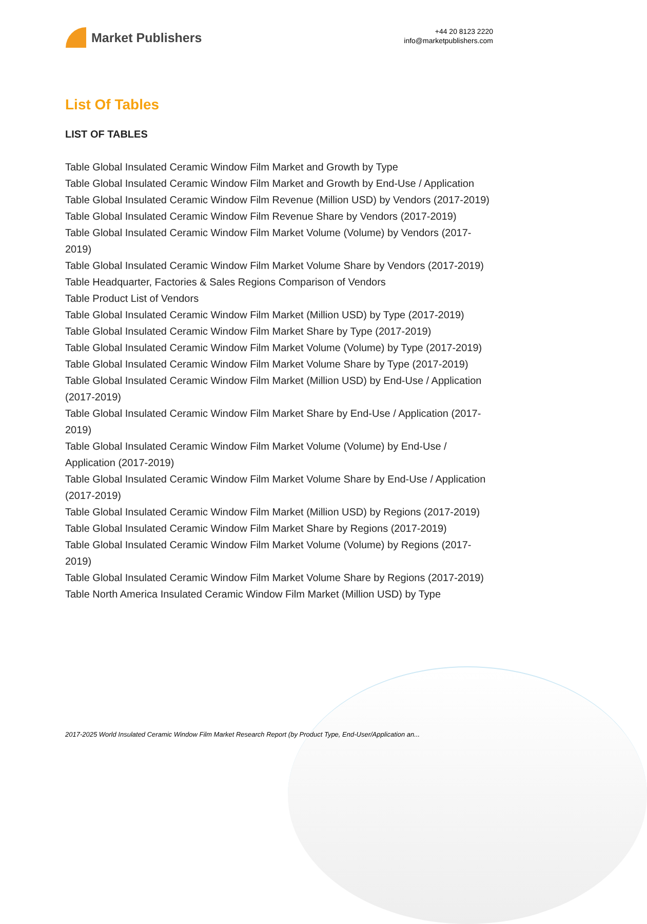Market Publishers
+44 20 8123 2220
info@marketpublishers.com
List Of Tables
LIST OF TABLES
Table Global Insulated Ceramic Window Film Market and Growth by Type
Table Global Insulated Ceramic Window Film Market and Growth by End-Use / Application
Table Global Insulated Ceramic Window Film Revenue (Million USD) by Vendors (2017-2019)
Table Global Insulated Ceramic Window Film Revenue Share by Vendors (2017-2019)
Table Global Insulated Ceramic Window Film Market Volume (Volume) by Vendors (2017-2019)
Table Global Insulated Ceramic Window Film Market Volume Share by Vendors (2017-2019)
Table Headquarter, Factories & Sales Regions Comparison of Vendors
Table Product List of Vendors
Table Global Insulated Ceramic Window Film Market (Million USD) by Type (2017-2019)
Table Global Insulated Ceramic Window Film Market Share by Type (2017-2019)
Table Global Insulated Ceramic Window Film Market Volume (Volume) by Type (2017-2019)
Table Global Insulated Ceramic Window Film Market Volume Share by Type (2017-2019)
Table Global Insulated Ceramic Window Film Market (Million USD) by End-Use / Application (2017-2019)
Table Global Insulated Ceramic Window Film Market Share by End-Use / Application (2017-2019)
Table Global Insulated Ceramic Window Film Market Volume (Volume) by End-Use / Application (2017-2019)
Table Global Insulated Ceramic Window Film Market Volume Share by End-Use / Application (2017-2019)
Table Global Insulated Ceramic Window Film Market (Million USD) by Regions (2017-2019)
Table Global Insulated Ceramic Window Film Market Share by Regions (2017-2019)
Table Global Insulated Ceramic Window Film Market Volume (Volume) by Regions (2017-2019)
Table Global Insulated Ceramic Window Film Market Volume Share by Regions (2017-2019)
Table North America Insulated Ceramic Window Film Market (Million USD) by Type
2017-2025 World Insulated Ceramic Window Film Market Research Report (by Product Type, End-User/Application an...